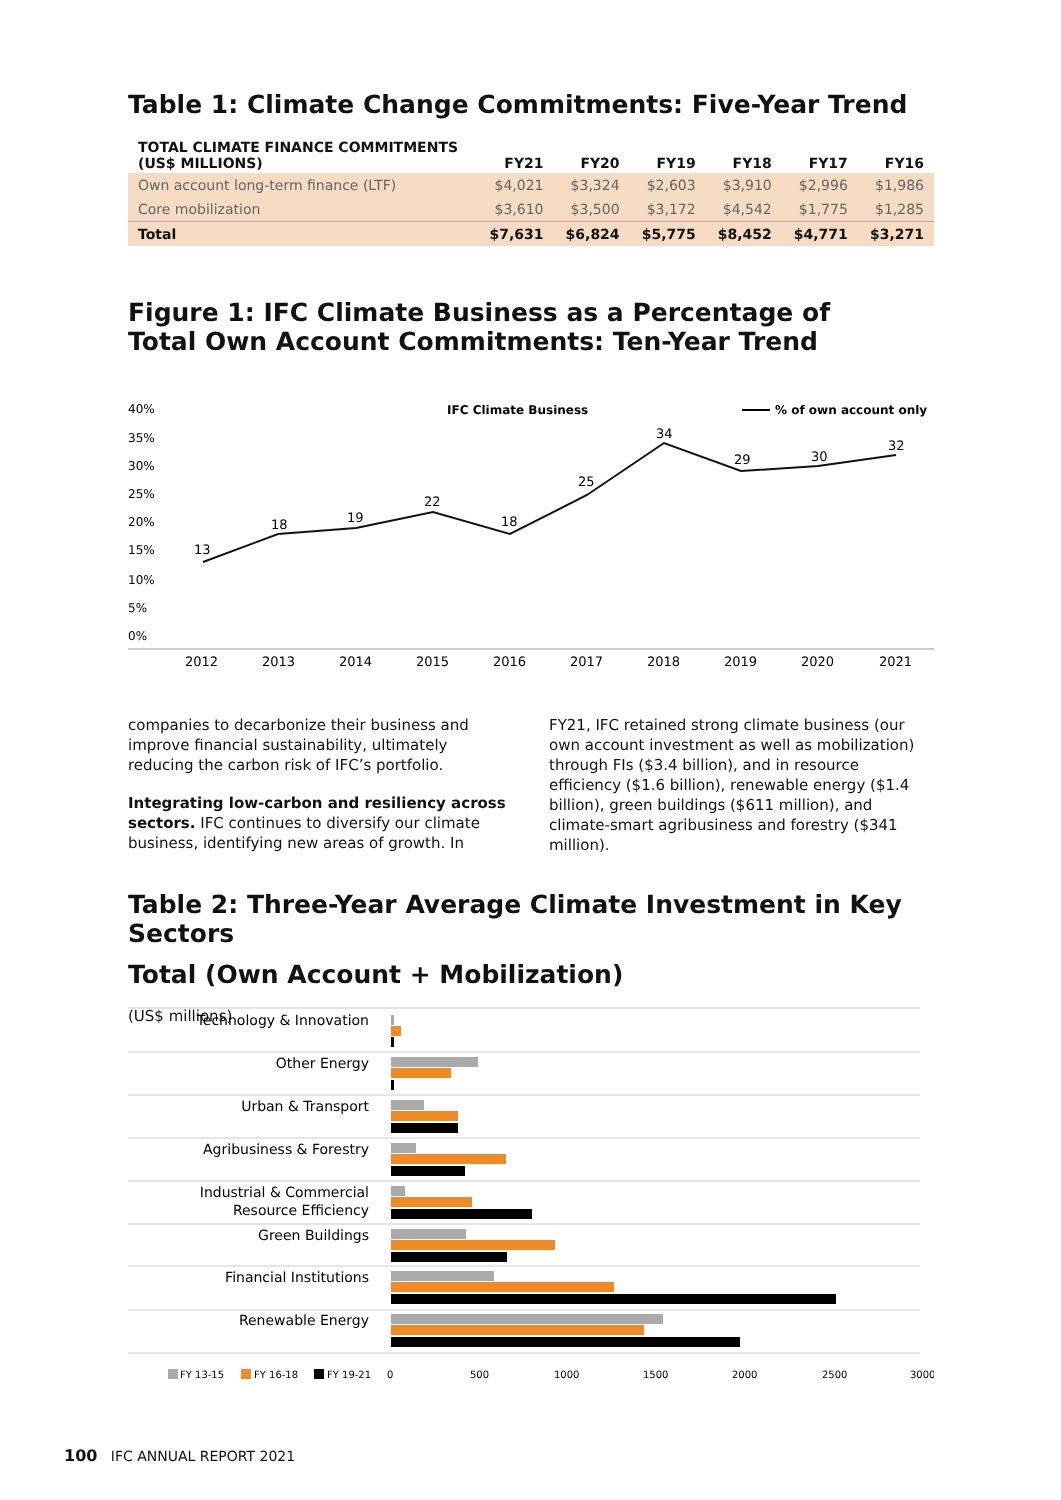Table 1: Climate Change Commitments: Five-Year Trend
| TOTAL CLIMATE FINANCE COMMITMENTS (US$ MILLIONS) | FY21 | FY20 | FY19 | FY18 | FY17 | FY16 |
| --- | --- | --- | --- | --- | --- | --- |
| Own account long-term finance (LTF) | $4,021 | $3,324 | $2,603 | $3,910 | $2,996 | $1,986 |
| Core mobilization | $3,610 | $3,500 | $3,172 | $4,542 | $1,775 | $1,285 |
| Total | $7,631 | $6,824 | $5,775 | $8,452 | $4,771 | $3,271 |
Figure 1: IFC Climate Business as a Percentage of
Total Own Account Commitments: Ten-Year Trend
40%
35%
30%
25%
20%
15%
10%
5%
0%
IFC Climate Business
% of own account only
13
18
19
22
18
25
34
29
30
32
2012
2013
2014
2015
2016
2017
2018
2019
2020
2021
companies to decarbonize their business and improve financial sustainability, ultimately reducing the carbon risk of IFC’s portfolio.
Integrating low-carbon and resiliency across sectors. IFC continues to diversify our climate business, identifying new areas of growth. In
FY21, IFC retained strong climate business (our own account investment as well as mobilization) through FIs ($3.4 billion), and in resource efficiency ($1.6 billion), renewable energy ($1.4 billion), green buildings ($611 million), and climate-smart agribusiness and forestry ($341 million).
Table 2: Three-Year Average Climate Investment in Key Sectors
Total (Own Account + Mobilization)
(US$ millions)
Technology & Innovation
Other Energy
Urban & Transport
Agribusiness & Forestry
Industrial & Commercial
Resource Efficiency
Green Buildings
Financial Institutions
Renewable Energy
FY 13-15
FY 16-18
FY 19-21
0
500
1000
1500
2000
2500
3000
100 IFC ANNUAL REPORT 2021